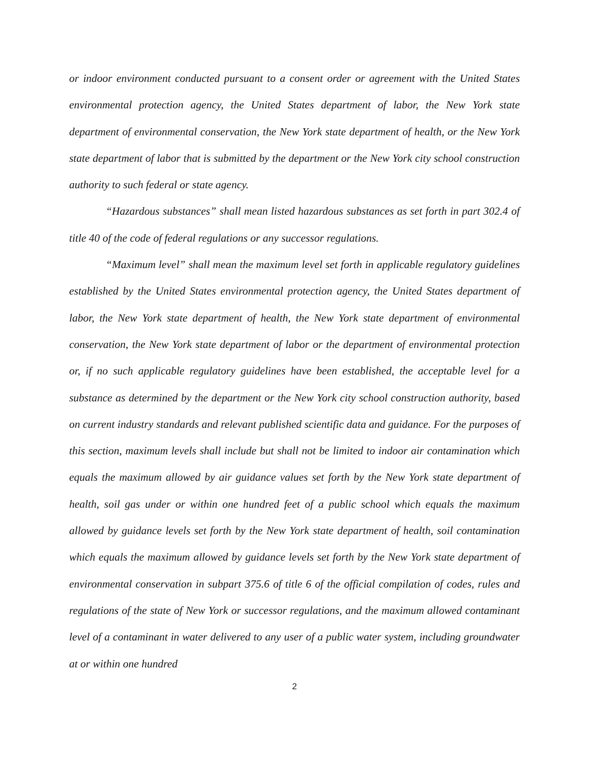or indoor environment conducted pursuant to a consent order or agreement with the United States environmental protection agency, the United States department of labor, the New York state department of environmental conservation, the New York state department of health, or the New York state department of labor that is submitted by the department or the New York city school construction authority to such federal or state agency.
“Hazardous substances” shall mean listed hazardous substances as set forth in part 302.4 of title 40 of the code of federal regulations or any successor regulations.
“Maximum level” shall mean the maximum level set forth in applicable regulatory guidelines established by the United States environmental protection agency, the United States department of labor, the New York state department of health, the New York state department of environmental conservation, the New York state department of labor or the department of environmental protection or, if no such applicable regulatory guidelines have been established, the acceptable level for a substance as determined by the department or the New York city school construction authority, based on current industry standards and relevant published scientific data and guidance. For the purposes of this section, maximum levels shall include but shall not be limited to indoor air contamination which equals the maximum allowed by air guidance values set forth by the New York state department of health, soil gas under or within one hundred feet of a public school which equals the maximum allowed by guidance levels set forth by the New York state department of health, soil contamination which equals the maximum allowed by guidance levels set forth by the New York state department of environmental conservation in subpart 375.6 of title 6 of the official compilation of codes, rules and regulations of the state of New York or successor regulations, and the maximum allowed contaminant level of a contaminant in water delivered to any user of a public water system, including groundwater at or within one hundred
2